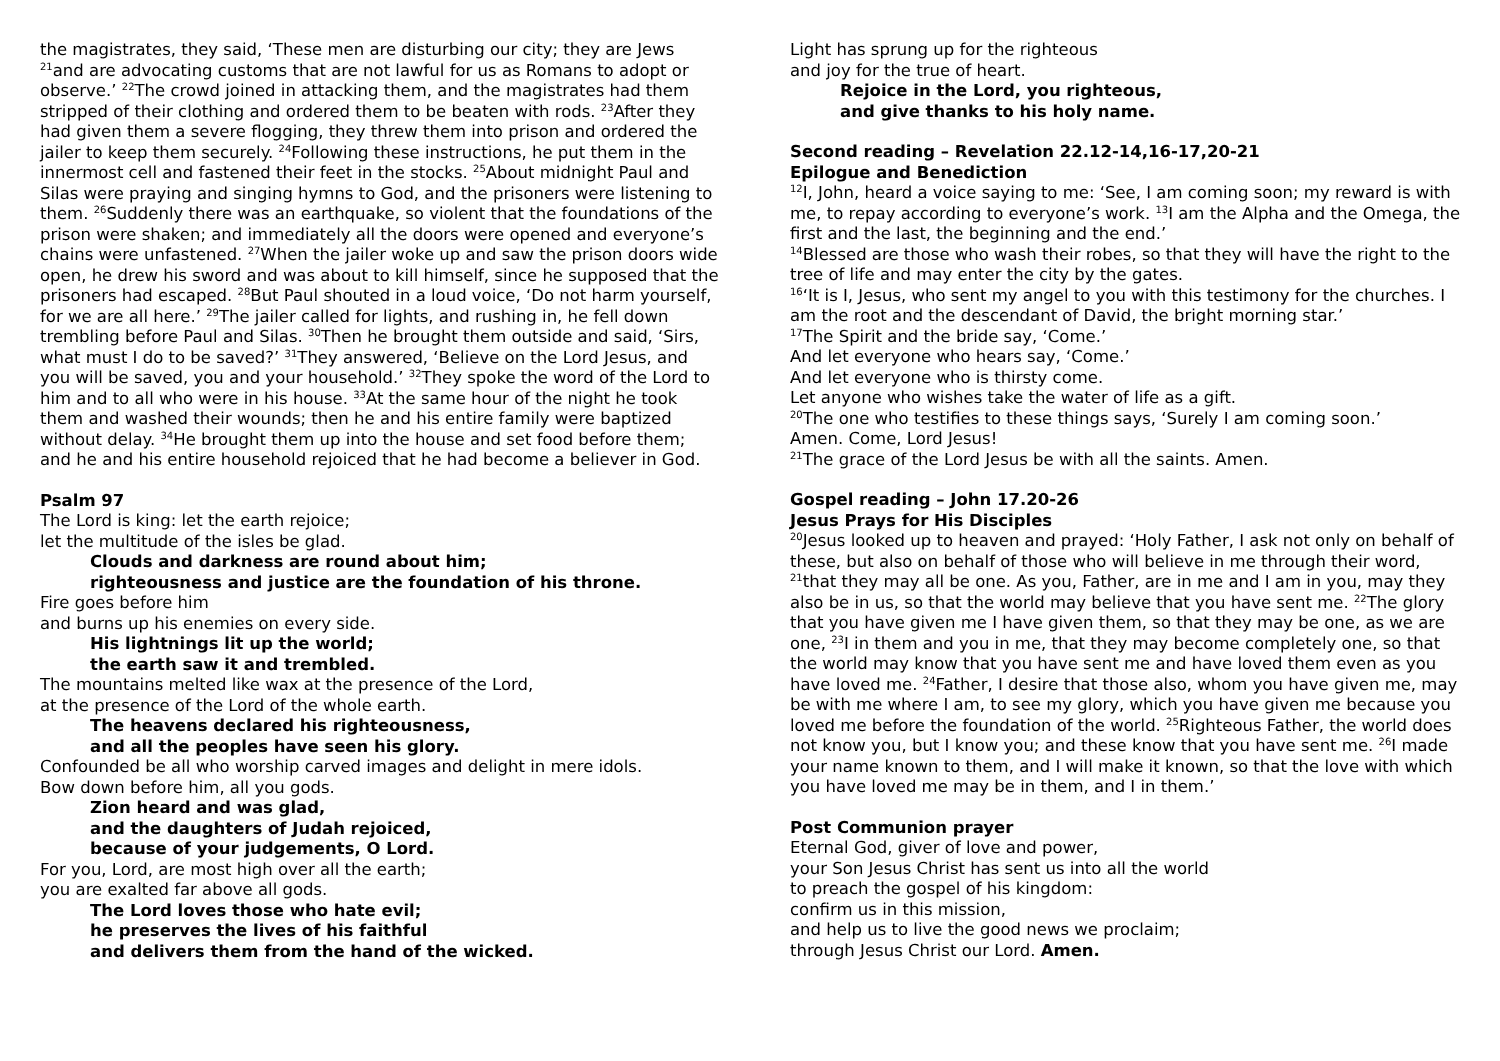the magistrates, they said, ‘These men are disturbing our city; they are Jews <sup>21</sup>and are advocating customs that are not lawful for us as Romans to adopt or observe.’ <sup>22</sup>The crowd joined in attacking them, and the magistrates had them stripped of their clothing and ordered them to be beaten with rods. <sup>23</sup>After they had given them a severe flogging, they threw them into prison and ordered the jailer to keep them securely. <sup>24</sup>Following these instructions, he put them in the innermost cell and fastened their feet in the stocks. <sup>25</sup>About midnight Paul and Silas were praying and singing hymns to God, and the prisoners were listening to them. <sup>26</sup>Suddenly there was an earthquake, so violent that the foundations of the prison were shaken; and immediately all the doors were opened and everyone’s chains were unfastened. <sup>27</sup>When the jailer woke up and saw the prison doors wide open, he drew his sword and was about to kill himself, since he supposed that the prisoners had escaped. <sup>28</sup>But Paul shouted in a loud voice, ‘Do not harm yourself, for we are all here.’ <sup>29</sup>The jailer called for lights, and rushing in, he fell down trembling before Paul and Silas. <sup>30</sup>Then he brought them outside and said, ‘Sirs, what must I do to be saved?’ <sup>31</sup>They answered, ‘Believe on the Lord Jesus, and you will be saved, you and your household.’ <sup>32</sup>They spoke the word of the Lord to him and to all who were in his house. <sup>33</sup>At the same hour of the night he took them and washed their wounds; then he and his entire family were baptized without delay. <sup>34</sup>He brought them up into the house and set food before them; and he and his entire household rejoiced that he had become a believer in God.
Psalm 97
The Lord is king: let the earth rejoice;
let the multitude of the isles be glad.
Clouds and darkness are round about him;
righteousness and justice are the foundation of his throne.
Fire goes before him
and burns up his enemies on every side.
His lightnings lit up the world;
the earth saw it and trembled.
The mountains melted like wax at the presence of the Lord,
at the presence of the Lord of the whole earth.
The heavens declared his righteousness,
and all the peoples have seen his glory.
Confounded be all who worship carved images and delight in mere idols.
Bow down before him, all you gods.
Zion heard and was glad,
and the daughters of Judah rejoiced,
because of your judgements, O Lord.
For you, Lord, are most high over all the earth;
you are exalted far above all gods.
The Lord loves those who hate evil;
he preserves the lives of his faithful
and delivers them from the hand of the wicked.
Light has sprung up for the righteous
and joy for the true of heart.
Rejoice in the Lord, you righteous,
and give thanks to his holy name.
Second reading – Revelation 22.12-14,16-17,20-21
Epilogue and Benediction
<sup>12</sup> I, John, heard a voice saying to me: ‘See, I am coming soon; my reward is with me, to repay according to everyone’s work. <sup>13</sup>I am the Alpha and the Omega, the first and the last, the beginning and the end.’
<sup>14</sup> Blessed are those who wash their robes, so that they will have the right to the tree of life and may enter the city by the gates.
<sup>16</sup> ‘It is I, Jesus, who sent my angel to you with this testimony for the churches. I am the root and the descendant of David, the bright morning star.’
<sup>17</sup> The Spirit and the bride say, ‘Come.’
And let everyone who hears say, ‘Come.’
And let everyone who is thirsty come.
Let anyone who wishes take the water of life as a gift.
<sup>20</sup> The one who testifies to these things says, ‘Surely I am coming soon.’
Amen. Come, Lord Jesus!
<sup>21</sup> The grace of the Lord Jesus be with all the saints. Amen.
Gospel reading – John 17.20-26
Jesus Prays for His Disciples
<sup>20</sup> Jesus looked up to heaven and prayed: ‘Holy Father, I ask not only on behalf of these, but also on behalf of those who will believe in me through their word, <sup>21</sup>that they may all be one. As you, Father, are in me and I am in you, may they also be in us, so that the world may believe that you have sent me. <sup>22</sup>The glory that you have given me I have given them, so that they may be one, as we are one, <sup>23</sup>I in them and you in me, that they may become completely one, so that the world may know that you have sent me and have loved them even as you have loved me. <sup>24</sup>Father, I desire that those also, whom you have given me, may be with me where I am, to see my glory, which you have given me because you loved me before the foundation of the world. <sup>25</sup>Righteous Father, the world does not know you, but I know you; and these know that you have sent me. <sup>26</sup>I made your name known to them, and I will make it known, so that the love with which you have loved me may be in them, and I in them.’
Post Communion prayer
Eternal God, giver of love and power,
your Son Jesus Christ has sent us into all the world
to preach the gospel of his kingdom:
confirm us in this mission,
and help us to live the good news we proclaim;
through Jesus Christ our Lord. Amen.